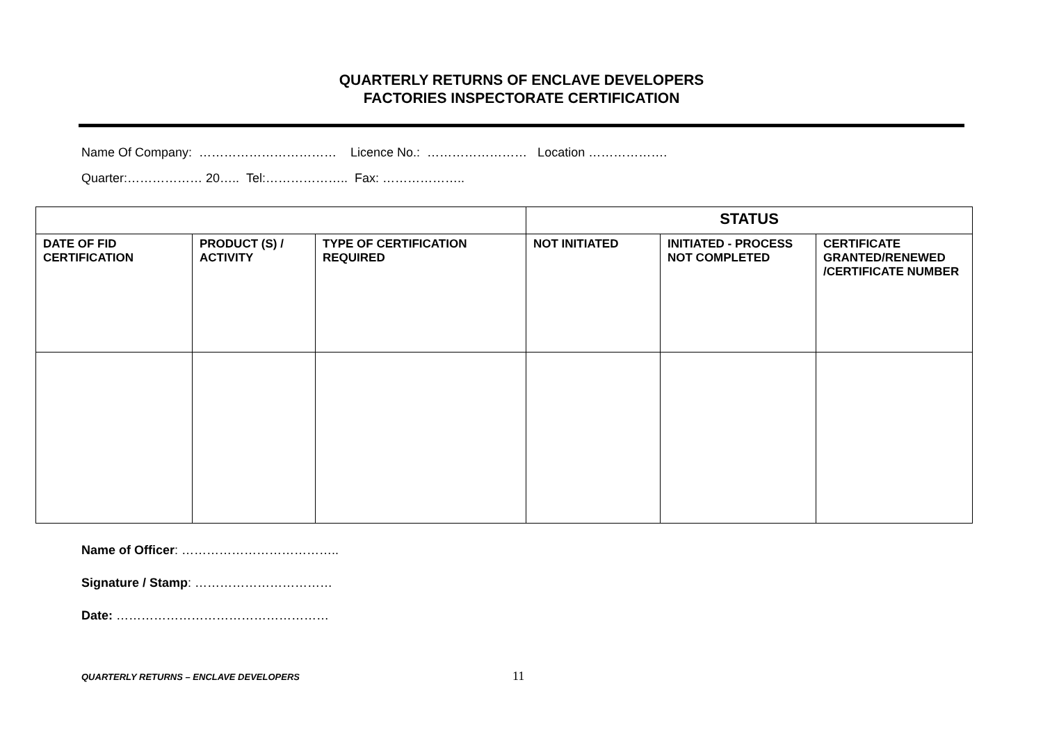QUARTERLY RETURNS OF ENCLAVE DEVELOPERS
FACTORIES INSPECTORATE CERTIFICATION
Name Of Company: …………………………… Licence No.: …………………… Location ……………….
Quarter:……………… 20….. Tel:……………….. Fax: ………………..
| | | | STATUS | | |
| DATE OF FID CERTIFICATION | PRODUCT (S) / ACTIVITY | TYPE OF CERTIFICATION REQUIRED | NOT INITIATED | INITIATED - PROCESS NOT COMPLETED | CERTIFICATE GRANTED/RENEWED /CERTIFICATE NUMBER |
Name of Officer: ………………………………..
Signature / Stamp: ……………………………
Date: ……………………………………………
QUARTERLY RETURNS – ENCLAVE DEVELOPERS 11